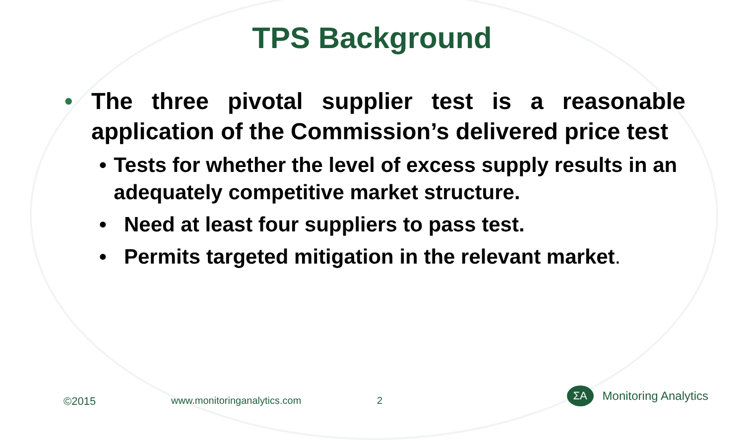TPS Background
• The three pivotal supplier test is a reasonable application of the Commission’s delivered price test
• Tests for whether the level of excess supply results in an adequately competitive market structure.
• Need at least four suppliers to pass test.
• Permits targeted mitigation in the relevant market.
©2015 www.monitoringanalytics.com 2
ΣA
Monitoring Analytics